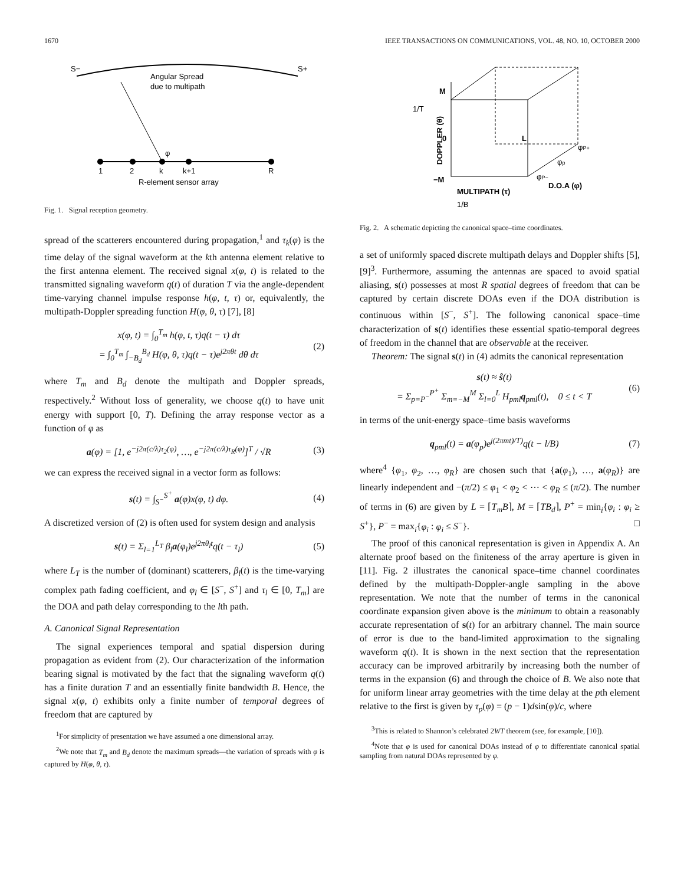1670 IEEE TRANSACTIONS ON COMMUNICATIONS, VOL. 48, NO. 10, OCTOBER 2000
S−
S+
Angular Spread
due to multipath
1
2
k
k+1
R
φ
R-element sensor array
Fig. 1. Signal reception geometry.
spread of the scatterers encountered during propagation,<sup>1</sup> and τ<sub>k</sub>(φ) is the time delay of the signal waveform at the kth antenna element relative to the first antenna element. The received signal x(φ, t) is related to the transmitted signaling waveform q(t) of duration T via the angle-dependent time-varying channel impulse response h(φ, t, τ) or, equivalently, the multipath-Doppler spreading function H(φ, θ, τ) [7], [8]
x(φ, t) = ∫<sub>0</sub><sup>T<sub>m</sub></sup> h(φ, t, τ)q(t − τ) dτ
= ∫<sub>0</sub><sup>T<sub>m</sub></sup> ∫<sub>−B<sub>d</sub></sub><sup>B<sub>d</sub></sup> H(φ, θ, τ)q(t − τ)e<sup>j2πθt</sup> dθ dτ
(2)
where T<sub>m</sub> and B<sub>d</sub> denote the multipath and Doppler spreads, respectively.<sup>2</sup> Without loss of generality, we choose q(t) to have unit energy with support [0, T). Defining the array response vector as a function of φ as
a(φ) = [1, e<sup>−j2π(c/λ)τ<sub>2</sub>(φ)</sup>, …, e<sup>−j2π(c/λ)τ<sub>R</sub>(φ)</sup>]<sup>T</sup> / √R
(3)
we can express the received signal in a vector form as follows:
s(t) = ∫<sub>S<sup>−</sup></sub><sup>S<sup>+</sup></sup> a(φ)x(φ, t) dφ. (4)
A discretized version of (2) is often used for system design and analysis
s(t) = Σ<sub>l=1</sub><sup>L<sub>T</sub></sup> β<sub>l</sub>a(φ<sub>l</sub>)e<sup>j2πθ<sub>l</sub>t</sup>q(t − τ<sub>l</sub>)
(5)
where L<sub>T</sub> is the number of (dominant) scatterers, β<sub>l</sub>(t) is the time-varying complex path fading coefficient, and φ<sub>l</sub> ∈ [S<sup>−</sup>, S<sup>+</sup>] and τ<sub>l</sub> ∈ [0, T<sub>m</sub>] are the DOA and path delay corresponding to the lth path.
A. Canonical Signal Representation
The signal experiences temporal and spatial dispersion during propagation as evident from (2). Our characterization of the information bearing signal is motivated by the fact that the signaling waveform q(t) has a finite duration T and an essentially finite bandwidth B. Hence, the signal x(φ, t) exhibits only a finite number of temporal degrees of freedom that are captured by
<sup>1</sup> For simplicity of presentation we have assumed a one dimensional array.
<sup>2</sup> We note that T<sub>m</sub> and B<sub>d</sub> denote the maximum spreads—the variation of spreads with φ is captured by H(φ, θ, τ).
M
0
−M
L
MULTIPATH (τ)
D.O.A (φ)
DOPPLER (θ)
φP+
φp
φP−
1/T
1/B
Fig. 2. A schematic depicting the canonical space–time coordinates.
a set of uniformly spaced discrete multipath delays and Doppler shifts [5], [9]<sup>3</sup>. Furthermore, assuming the antennas are spaced to avoid spatial aliasing, s(t) possesses at most R spatial degrees of freedom that can be captured by certain discrete DOAs even if the DOA distribution is continuous within [S<sup>−</sup>, S<sup>+</sup>]. The following canonical space–time characterization of s(t) identifies these essential spatio-temporal degrees of freedom in the channel that are observable at the receiver.
Theorem: The signal s(t) in (4) admits the canonical representation
s(t) ≈ ŝ(t)
= Σ<sub>p=P<sup>−</sup></sub><sup>P<sup>+</sup></sup> Σ<sub>m=−M</sub><sup>M</sup> Σ<sub>l=0</sub><sup>L</sup> H<sub>pml</sub>q<sub>pml</sub>(t), 0 ≤ t < T
(6)
in terms of the unit-energy space–time basis waveforms
q<sub>pml</sub>(t) = a(φ<sub>p</sub>)e<sup>j(2πmt)/T)</sup>q(t − l/B)
(7)
where<sup>4</sup> {φ<sub>1</sub>, φ<sub>2</sub>, …, φ<sub>R</sub>} are chosen such that {a(φ<sub>1</sub>), …, a(φ<sub>R</sub>)} are linearly independent and −(π/2) ≤ φ<sub>1</sub> < φ<sub>2</sub> < ⋯ < φ<sub>R</sub> ≤ (π/2). The number of terms in (6) are given by L = ⌈T<sub>m</sub>B⌉, M = ⌈TB<sub>d</sub>⌉, P<sup>+</sup> = min<sub>i</sub>{φ<sub>i</sub> : φ<sub>i</sub> ≥ S<sup>+</sup>}, P<sup>−</sup> = max<sub>i</sub>{φ<sub>i</sub> : φ<sub>i</sub> ≤ S<sup>−</sup>}. □
The proof of this canonical representation is given in Appendix A. An alternate proof based on the finiteness of the array aperture is given in [11]. Fig. 2 illustrates the canonical space–time channel coordinates defined by the multipath-Doppler-angle sampling in the above representation. We note that the number of terms in the canonical coordinate expansion given above is the minimum to obtain a reasonably accurate representation of s(t) for an arbitrary channel. The main source of error is due to the band-limited approximation to the signaling waveform q(t). It is shown in the next section that the representation accuracy can be improved arbitrarily by increasing both the number of terms in the expansion (6) and through the choice of B. We also note that for uniform linear array geometries with the time delay at the pth element relative to the first is given by τ<sub>p</sub>(φ) = (p − 1)dsin(φ)/c, where
<sup>3</sup> This is related to Shannon’s celebrated 2WT theorem (see, for example, [10]).
<sup>4</sup> Note that φ is used for canonical DOAs instead of φ to differentiate canonical spatial sampling from natural DOAs represented by φ.